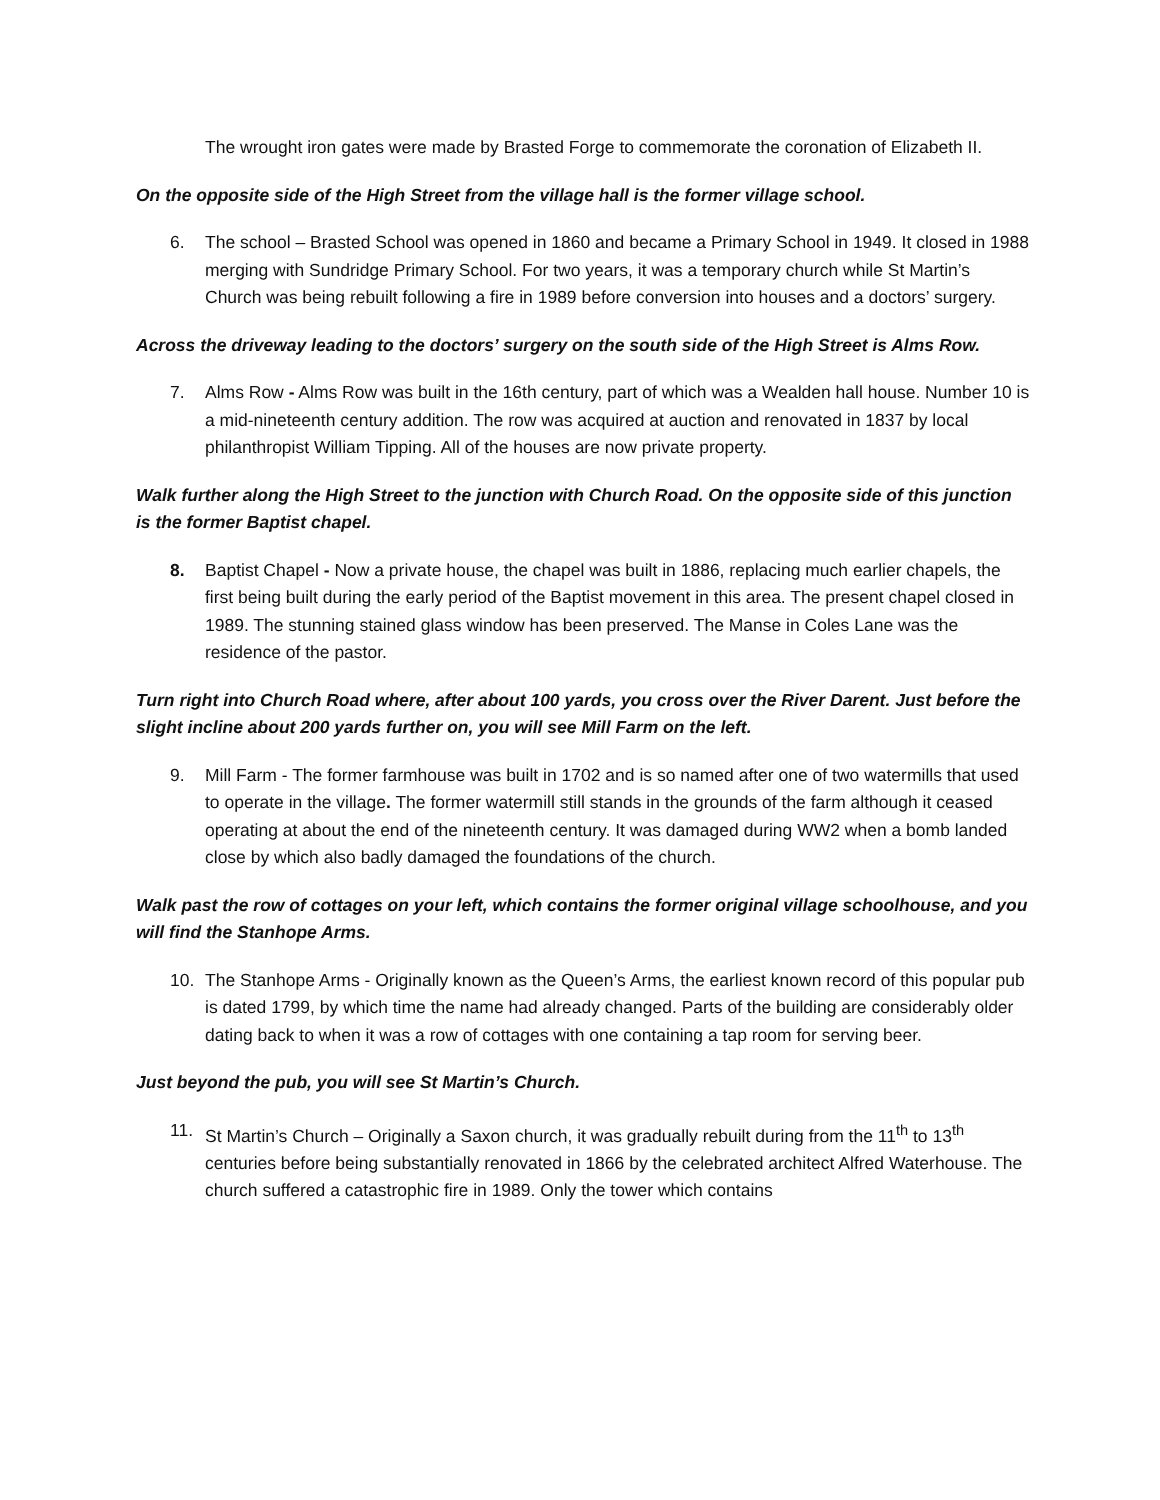The wrought iron gates were made by Brasted Forge to commemorate the coronation of Elizabeth II.
On the opposite side of the High Street from the village hall is the former village school.
6. The school – Brasted School was opened in 1860 and became a Primary School in 1949. It closed in 1988 merging with Sundridge Primary School. For two years, it was a temporary church while St Martin’s Church was being rebuilt following a fire in 1989 before conversion into houses and a doctors’ surgery.
Across the driveway leading to the doctors’ surgery on the south side of the High Street is Alms Row.
7. Alms Row - Alms Row was built in the 16th century, part of which was a Wealden hall house. Number 10 is a mid-nineteenth century addition. The row was acquired at auction and renovated in 1837 by local philanthropist William Tipping. All of the houses are now private property.
Walk further along the High Street to the junction with Church Road. On the opposite side of this junction is the former Baptist chapel.
8. Baptist Chapel - Now a private house, the chapel was built in 1886, replacing much earlier chapels, the first being built during the early period of the Baptist movement in this area. The present chapel closed in 1989. The stunning stained glass window has been preserved. The Manse in Coles Lane was the residence of the pastor.
Turn right into Church Road where, after about 100 yards, you cross over the River Darent. Just before the slight incline about 200 yards further on, you will see Mill Farm on the left.
9. Mill Farm - The former farmhouse was built in 1702 and is so named after one of two watermills that used to operate in the village. The former watermill still stands in the grounds of the farm although it ceased operating at about the end of the nineteenth century. It was damaged during WW2 when a bomb landed close by which also badly damaged the foundations of the church.
Walk past the row of cottages on your left, which contains the former original village schoolhouse, and you will find the Stanhope Arms.
10. The Stanhope Arms - Originally known as the Queen’s Arms, the earliest known record of this popular pub is dated 1799, by which time the name had already changed. Parts of the building are considerably older dating back to when it was a row of cottages with one containing a tap room for serving beer.
Just beyond the pub, you will see St Martin’s Church.
11. St Martin’s Church – Originally a Saxon church, it was gradually rebuilt during from the 11<sup>th</sup> to 13<sup>th</sup> centuries before being substantially renovated in 1866 by the celebrated architect Alfred Waterhouse. The church suffered a catastrophic fire in 1989. Only the tower which contains